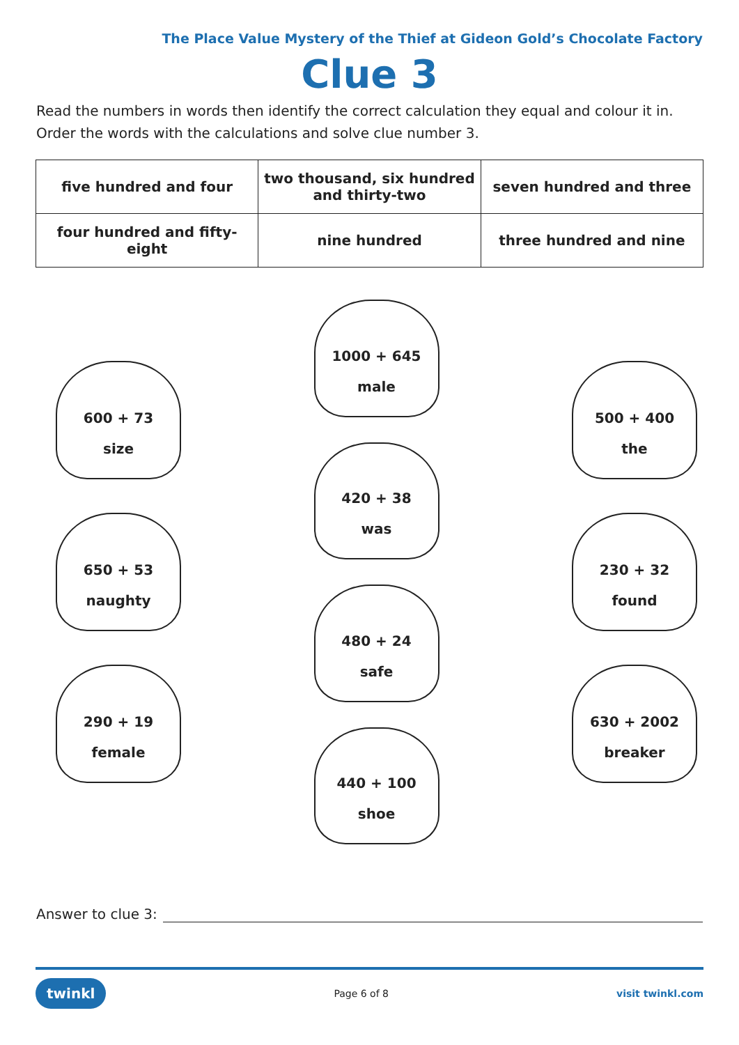The Place Value Mystery of the Thief at Gideon Gold’s Chocolate Factory
Clue 3
Read the numbers in words then identify the correct calculation they equal and colour it in. Order the words with the calculations and solve clue number 3.
| five hundred and four | two thousand, six hundred and thirty-two | seven hundred and three |
| four hundred and fifty-eight | nine hundred | three hundred and nine |
600 + 73
size
650 + 53
naughty
290 + 19
female
1000 + 645
male
420 + 38
was
480 + 24
safe
440 + 100
shoe
500 + 400
the
230 + 32
found
630 + 2002
breaker
Answer to clue 3:
twinkl Page 6 of 8 visit twinkl.com